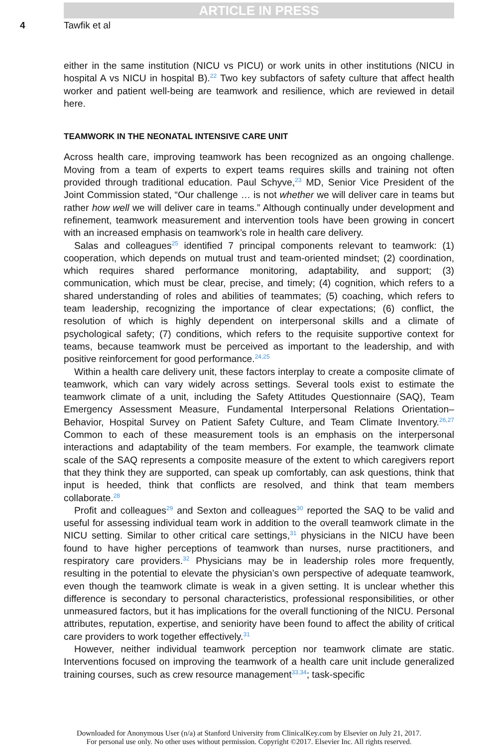ARTICLE IN PRESS
4 Tawfik et al
either in the same institution (NICU vs PICU) or work units in other institutions (NICU in hospital A vs NICU in hospital B).<sup>22</sup> Two key subfactors of safety culture that affect health worker and patient well-being are teamwork and resilience, which are reviewed in detail here.
TEAMWORK IN THE NEONATAL INTENSIVE CARE UNIT
Across health care, improving teamwork has been recognized as an ongoing challenge. Moving from a team of experts to expert teams requires skills and training not often provided through traditional education. Paul Schyve,<sup>23</sup> MD, Senior Vice President of the Joint Commission stated, “Our challenge … is not whether we will deliver care in teams but rather how well we will deliver care in teams.” Although continually under development and refinement, teamwork measurement and intervention tools have been growing in concert with an increased emphasis on teamwork’s role in health care delivery.
Salas and colleagues<sup>25</sup> identified 7 principal components relevant to teamwork: (1) cooperation, which depends on mutual trust and team-oriented mindset; (2) coordination, which requires shared performance monitoring, adaptability, and support; (3) communication, which must be clear, precise, and timely; (4) cognition, which refers to a shared understanding of roles and abilities of teammates; (5) coaching, which refers to team leadership, recognizing the importance of clear expectations; (6) conflict, the resolution of which is highly dependent on interpersonal skills and a climate of psychological safety; (7) conditions, which refers to the requisite supportive context for teams, because teamwork must be perceived as important to the leadership, and with positive reinforcement for good performance.<sup>24,25</sup>
Within a health care delivery unit, these factors interplay to create a composite climate of teamwork, which can vary widely across settings. Several tools exist to estimate the teamwork climate of a unit, including the Safety Attitudes Questionnaire (SAQ), Team Emergency Assessment Measure, Fundamental Interpersonal Relations Orientation–Behavior, Hospital Survey on Patient Safety Culture, and Team Climate Inventory.<sup>26,27</sup> Common to each of these measurement tools is an emphasis on the interpersonal interactions and adaptability of the team members. For example, the teamwork climate scale of the SAQ represents a composite measure of the extent to which caregivers report that they think they are supported, can speak up comfortably, can ask questions, think that input is heeded, think that conflicts are resolved, and think that team members collaborate.<sup>28</sup>
Profit and colleagues<sup>29</sup> and Sexton and colleagues<sup>30</sup> reported the SAQ to be valid and useful for assessing individual team work in addition to the overall teamwork climate in the NICU setting. Similar to other critical care settings,<sup>31</sup> physicians in the NICU have been found to have higher perceptions of teamwork than nurses, nurse practitioners, and respiratory care providers.<sup>32</sup> Physicians may be in leadership roles more frequently, resulting in the potential to elevate the physician’s own perspective of adequate teamwork, even though the teamwork climate is weak in a given setting. It is unclear whether this difference is secondary to personal characteristics, professional responsibilities, or other unmeasured factors, but it has implications for the overall functioning of the NICU. Personal attributes, reputation, expertise, and seniority have been found to affect the ability of critical care providers to work together effectively.<sup>31</sup>
However, neither individual teamwork perception nor teamwork climate are static. Interventions focused on improving the teamwork of a health care unit include generalized training courses, such as crew resource management<sup>33,34</sup>; task-specific
Downloaded for Anonymous User (n/a) at Stanford University from ClinicalKey.com by Elsevier on July 21, 2017.
For personal use only. No other uses without permission. Copyright ©2017. Elsevier Inc. All rights reserved.